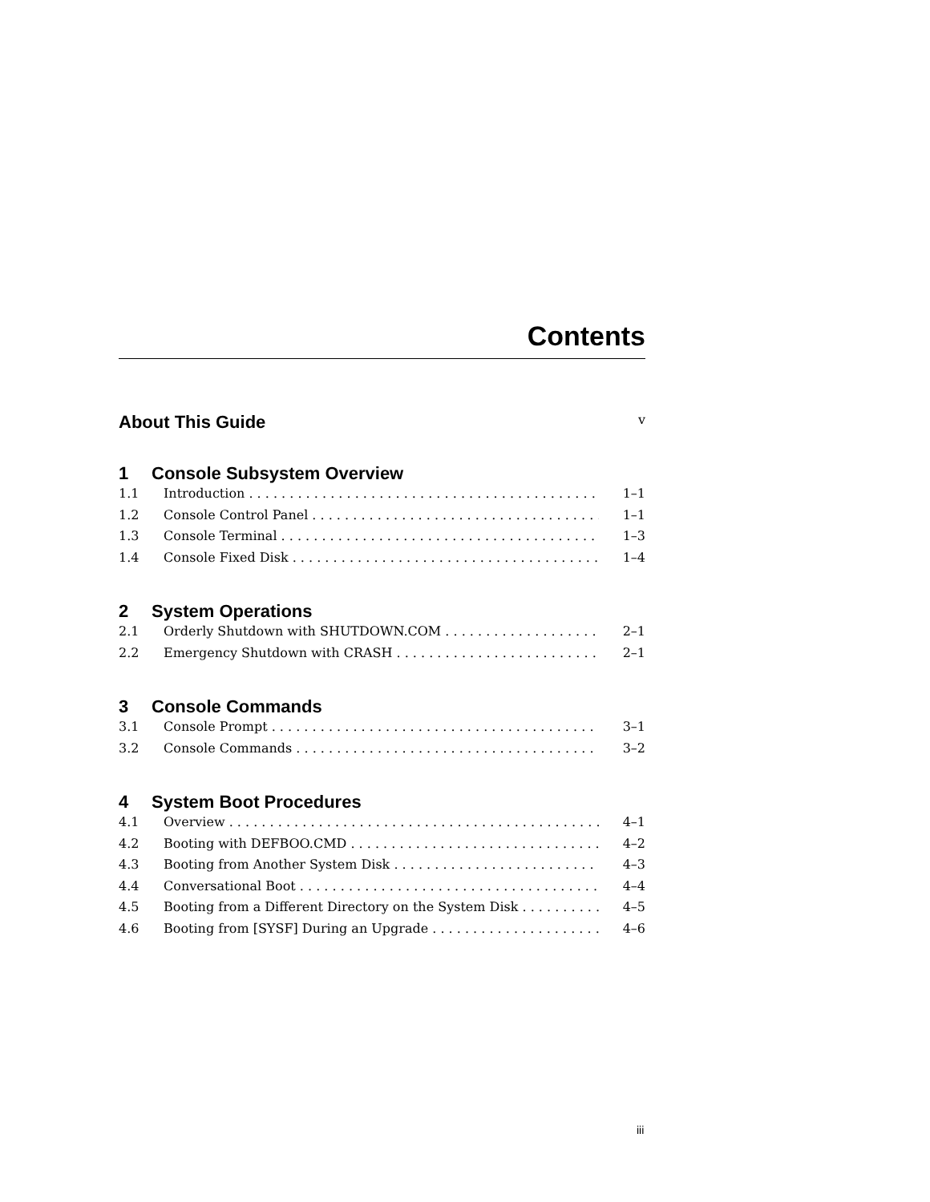Contents
About This Guide v
1 Console Subsystem Overview
1.1 Introduction 1–1
1.2 Console Control Panel 1–1
1.3 Console Terminal 1–3
1.4 Console Fixed Disk 1–4
2 System Operations
2.1 Orderly Shutdown with SHUTDOWN.COM 2–1
2.2 Emergency Shutdown with CRASH 2–1
3 Console Commands
3.1 Console Prompt 3–1
3.2 Console Commands 3–2
4 System Boot Procedures
4.1 Overview 4–1
4.2 Booting with DEFBOO.CMD 4–2
4.3 Booting from Another System Disk 4–3
4.4 Conversational Boot 4–4
4.5 Booting from a Different Directory on the System Disk 4–5
4.6 Booting from [SYSF] During an Upgrade 4–6
iii